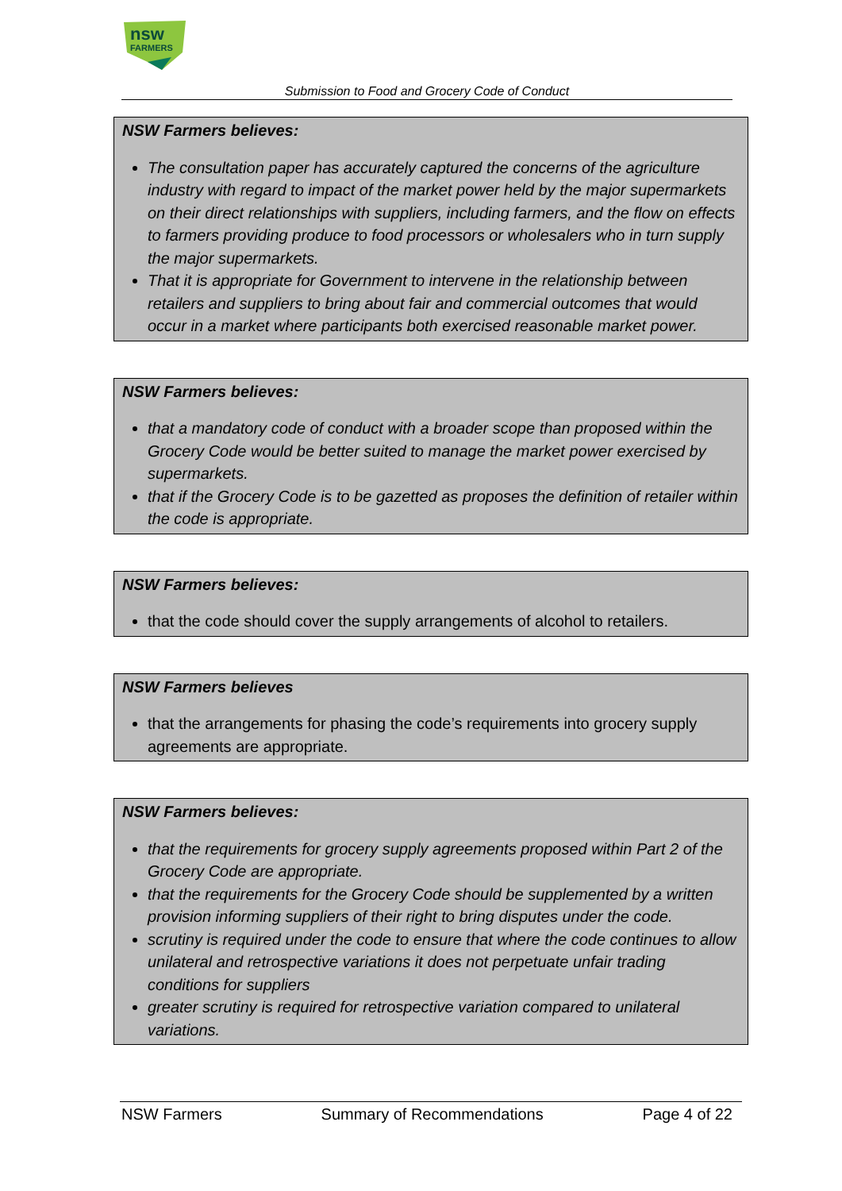nsw
FARMERS
Submission to Food and Grocery Code of Conduct
NSW Farmers believes:
The consultation paper has accurately captured the concerns of the agriculture industry with regard to impact of the market power held by the major supermarkets on their direct relationships with suppliers, including farmers, and the flow on effects to farmers providing produce to food processors or wholesalers who in turn supply the major supermarkets.
That it is appropriate for Government to intervene in the relationship between retailers and suppliers to bring about fair and commercial outcomes that would occur in a market where participants both exercised reasonable market power.
NSW Farmers believes:
that a mandatory code of conduct with a broader scope than proposed within the Grocery Code would be better suited to manage the market power exercised by supermarkets.
that if the Grocery Code is to be gazetted as proposes the definition of retailer within the code is appropriate.
NSW Farmers believes:
that the code should cover the supply arrangements of alcohol to retailers.
NSW Farmers believes
that the arrangements for phasing the code’s requirements into grocery supply agreements are appropriate.
NSW Farmers believes:
that the requirements for grocery supply agreements proposed within Part 2 of the Grocery Code are appropriate.
that the requirements for the Grocery Code should be supplemented by a written provision informing suppliers of their right to bring disputes under the code.
scrutiny is required under the code to ensure that where the code continues to allow unilateral and retrospective variations it does not perpetuate unfair trading conditions for suppliers
greater scrutiny is required for retrospective variation compared to unilateral variations.
NSW Farmers Summary of Recommendations Page 4 of 22